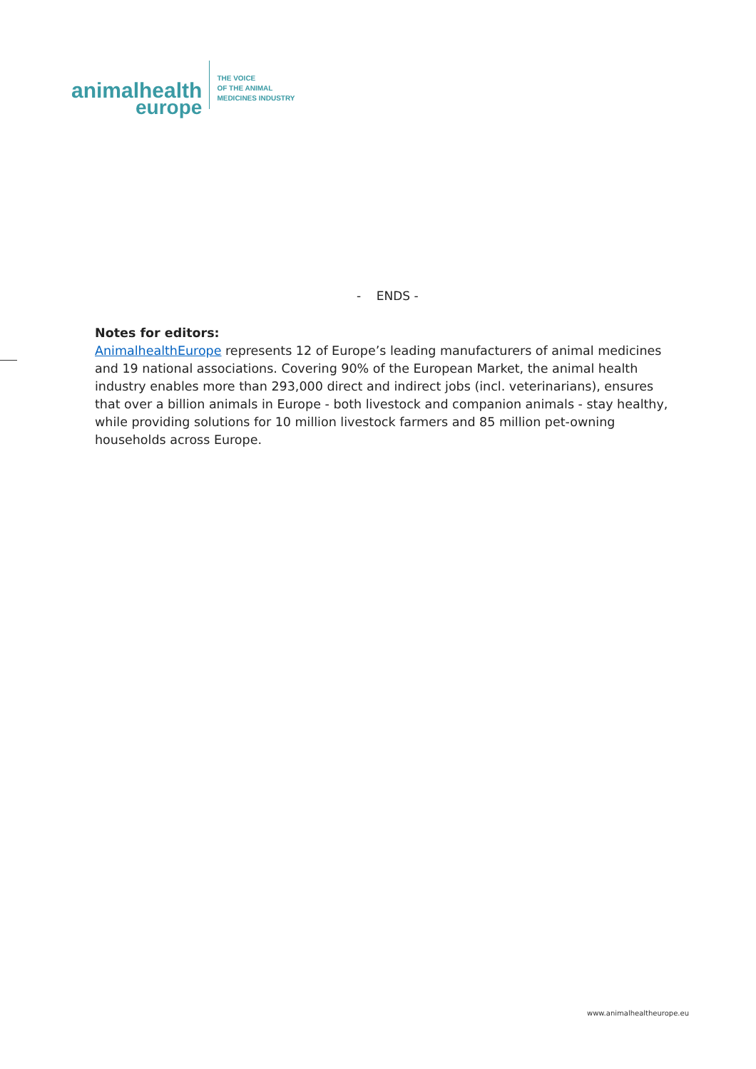animalhealth
europe
THE VOICE
OF THE ANIMAL
MEDICINES INDUSTRY
- ENDS -
Notes for editors:
AnimalhealthEurope represents 12 of Europe’s leading manufacturers of animal medicines and 19 national associations. Covering 90% of the European Market, the animal health industry enables more than 293,000 direct and indirect jobs (incl. veterinarians), ensures that over a billion animals in Europe - both livestock and companion animals - stay healthy, while providing solutions for 10 million livestock farmers and 85 million pet-owning households across Europe.
www.animalhealtheurope.eu